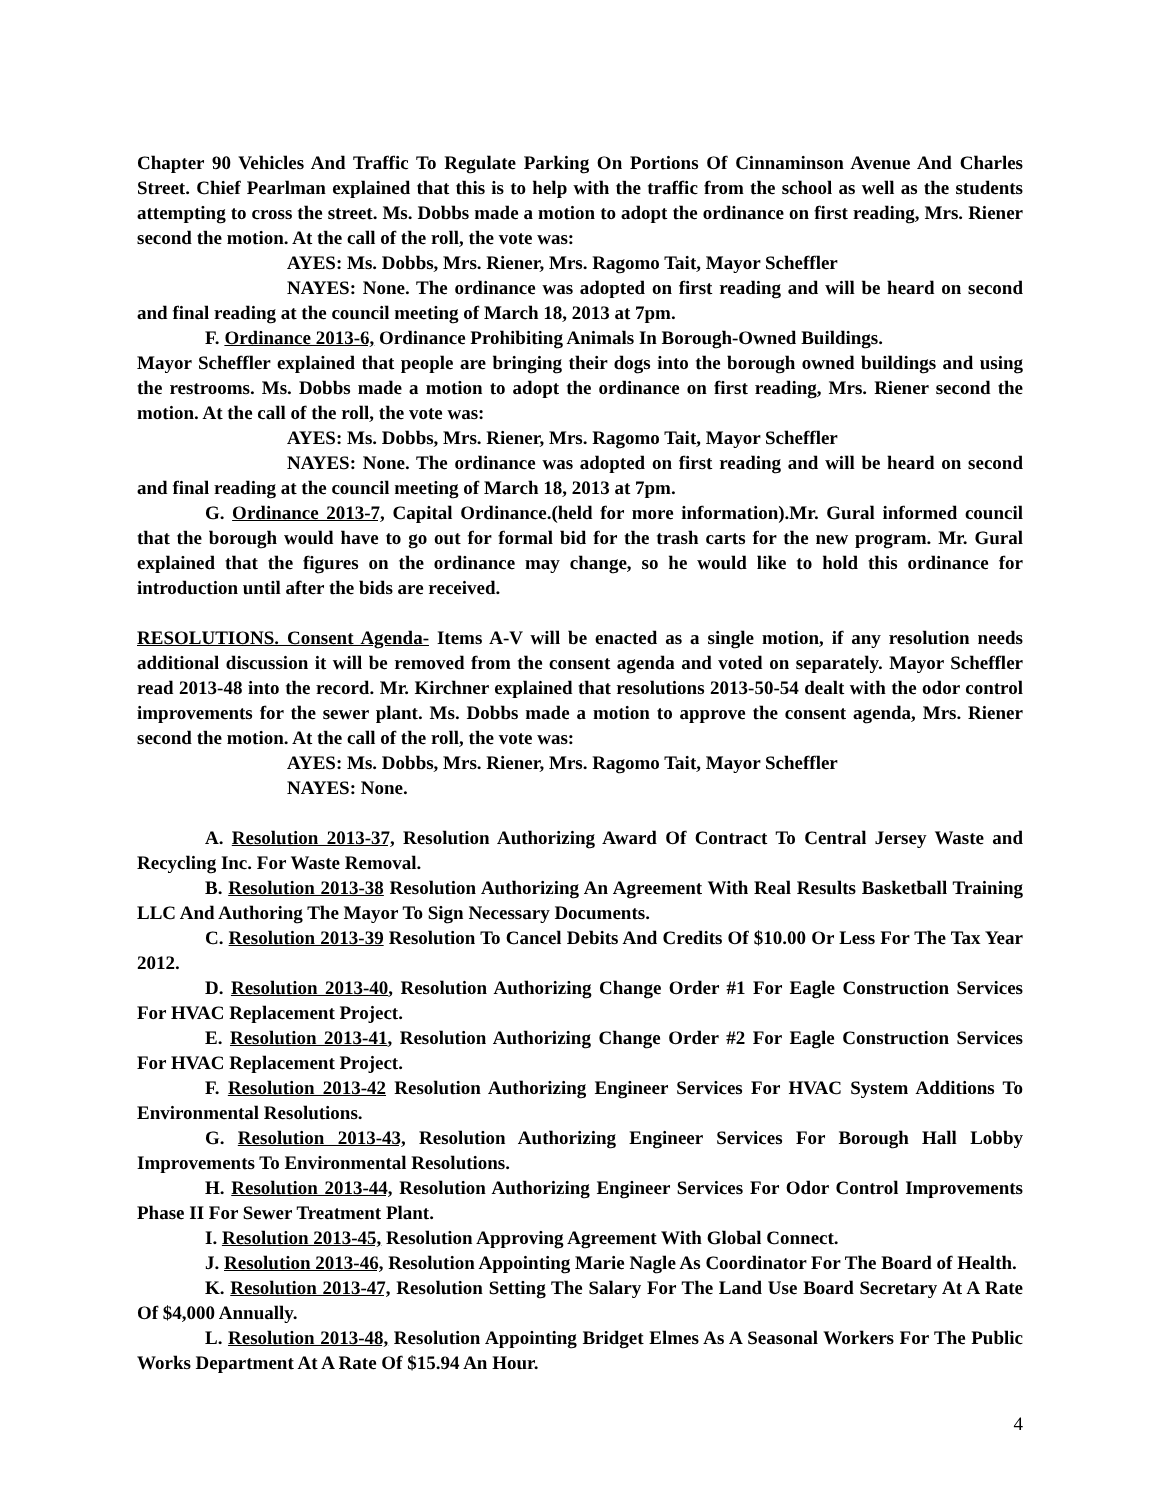Chapter 90 Vehicles And Traffic To Regulate Parking On Portions Of Cinnaminson Avenue And Charles Street. Chief Pearlman explained that this is to help with the traffic from the school as well as the students attempting to cross the street. Ms. Dobbs made a motion to adopt the ordinance on first reading, Mrs. Riener second the motion. At the call of the roll, the vote was:
AYES: Ms. Dobbs, Mrs. Riener, Mrs. Ragomo Tait, Mayor Scheffler
NAYES: None. The ordinance was adopted on first reading and will be heard on second and final reading at the council meeting of March 18, 2013 at 7pm.
F. Ordinance 2013-6, Ordinance Prohibiting Animals In Borough-Owned Buildings.
Mayor Scheffler explained that people are bringing their dogs into the borough owned buildings and using the restrooms. Ms. Dobbs made a motion to adopt the ordinance on first reading, Mrs. Riener second the motion. At the call of the roll, the vote was:
AYES: Ms. Dobbs, Mrs. Riener, Mrs. Ragomo Tait, Mayor Scheffler
NAYES: None. The ordinance was adopted on first reading and will be heard on second and final reading at the council meeting of March 18, 2013 at 7pm.
G. Ordinance 2013-7, Capital Ordinance.(held for more information).Mr. Gural informed council that the borough would have to go out for formal bid for the trash carts for the new program. Mr. Gural explained that the figures on the ordinance may change, so he would like to hold this ordinance for introduction until after the bids are received.
RESOLUTIONS. Consent Agenda- Items A-V will be enacted as a single motion, if any resolution needs additional discussion it will be removed from the consent agenda and voted on separately. Mayor Scheffler read 2013-48 into the record. Mr. Kirchner explained that resolutions 2013-50-54 dealt with the odor control improvements for the sewer plant. Ms. Dobbs made a motion to approve the consent agenda, Mrs. Riener second the motion. At the call of the roll, the vote was:
AYES: Ms. Dobbs, Mrs. Riener, Mrs. Ragomo Tait, Mayor Scheffler
NAYES: None.
A. Resolution 2013-37, Resolution Authorizing Award Of Contract To Central Jersey Waste and Recycling Inc. For Waste Removal.
B. Resolution 2013-38 Resolution Authorizing An Agreement With Real Results Basketball Training LLC And Authoring The Mayor To Sign Necessary Documents.
C. Resolution 2013-39 Resolution To Cancel Debits And Credits Of $10.00 Or Less For The Tax Year 2012.
D. Resolution 2013-40, Resolution Authorizing Change Order #1 For Eagle Construction Services For HVAC Replacement Project.
E. Resolution 2013-41, Resolution Authorizing Change Order #2 For Eagle Construction Services For HVAC Replacement Project.
F. Resolution 2013-42 Resolution Authorizing Engineer Services For HVAC System Additions To Environmental Resolutions.
G. Resolution 2013-43, Resolution Authorizing Engineer Services For Borough Hall Lobby Improvements To Environmental Resolutions.
H. Resolution 2013-44, Resolution Authorizing Engineer Services For Odor Control Improvements Phase II For Sewer Treatment Plant.
I. Resolution 2013-45, Resolution Approving Agreement With Global Connect.
J. Resolution 2013-46, Resolution Appointing Marie Nagle As Coordinator For The Board of Health.
K. Resolution 2013-47, Resolution Setting The Salary For The Land Use Board Secretary At A Rate Of $4,000 Annually.
L. Resolution 2013-48, Resolution Appointing Bridget Elmes As A Seasonal Workers For The Public Works Department At A Rate Of $15.94 An Hour.
4